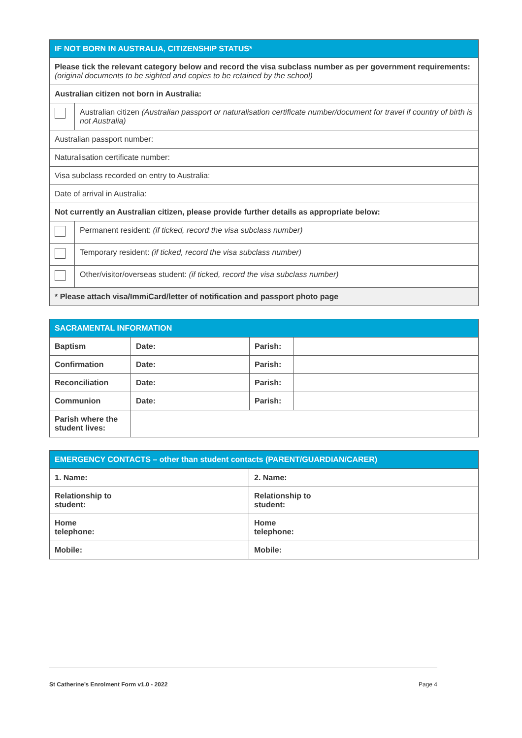| IF NOT BORN IN AUSTRALIA, CITIZENSHIP STATUS* | |
| --- | --- |
| Please tick the relevant category below and record the visa subclass number as per government requirements: (original documents to be sighted and copies to be retained by the school) | |
| Australian citizen not born in Australia: | |
| | Australian citizen (Australian passport or naturalisation certificate number/document for travel if country of birth is not Australia) |
| Australian passport number: | |
| Naturalisation certificate number: | |
| Visa subclass recorded on entry to Australia: | |
| Date of arrival in Australia: | |
| Not currently an Australian citizen, please provide further details as appropriate below: | |
| | Permanent resident: (if ticked, record the visa subclass number) |
| | Temporary resident: (if ticked, record the visa subclass number) |
| | Other/visitor/overseas student: (if ticked, record the visa subclass number) |
| * Please attach visa/ImmiCard/letter of notification and passport photo page | |
| SACRAMENTAL INFORMATION | | | |
| --- | --- | --- | --- |
| Baptism | Date: | Parish: | |
| Confirmation | Date: | Parish: | |
| Reconciliation | Date: | Parish: | |
| Communion | Date: | Parish: | |
| Parish where the student lives: | | | |
| EMERGENCY CONTACTS – other than student contacts (PARENT/GUARDIAN/CARER) | |
| --- | --- |
| 1. Name: | 2. Name: |
| Relationship to student: | Relationship to student: |
| Home telephone: | Home telephone: |
| Mobile: | Mobile: |
St Catherine’s Enrolment Form v1.0 - 2022 Page 4